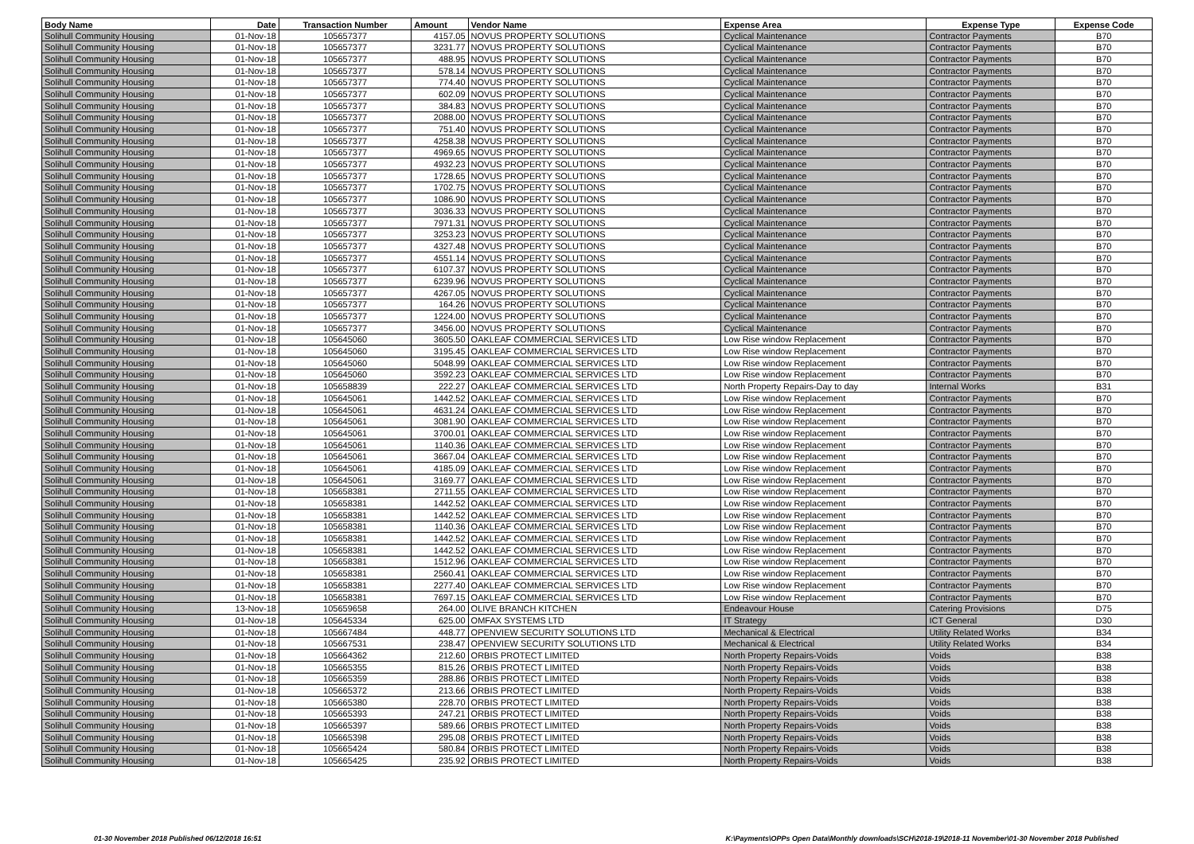| Body Name | Date | Transaction Number | Amount | Vendor Name | Expense Area | Expense Type | Expense Code |
| --- | --- | --- | --- | --- | --- | --- | --- |
| Solihull Community Housing | 01-Nov-18 | 105657377 | 4157.05 | NOVUS PROPERTY SOLUTIONS | Cyclical Maintenance | Contractor Payments | B70 |
| Solihull Community Housing | 01-Nov-18 | 105657377 | 3231.77 | NOVUS PROPERTY SOLUTIONS | Cyclical Maintenance | Contractor Payments | B70 |
| Solihull Community Housing | 01-Nov-18 | 105657377 | 488.95 | NOVUS PROPERTY SOLUTIONS | Cyclical Maintenance | Contractor Payments | B70 |
| Solihull Community Housing | 01-Nov-18 | 105657377 | 578.14 | NOVUS PROPERTY SOLUTIONS | Cyclical Maintenance | Contractor Payments | B70 |
| Solihull Community Housing | 01-Nov-18 | 105657377 | 774.40 | NOVUS PROPERTY SOLUTIONS | Cyclical Maintenance | Contractor Payments | B70 |
| Solihull Community Housing | 01-Nov-18 | 105657377 | 602.09 | NOVUS PROPERTY SOLUTIONS | Cyclical Maintenance | Contractor Payments | B70 |
| Solihull Community Housing | 01-Nov-18 | 105657377 | 384.83 | NOVUS PROPERTY SOLUTIONS | Cyclical Maintenance | Contractor Payments | B70 |
| Solihull Community Housing | 01-Nov-18 | 105657377 | 2088.00 | NOVUS PROPERTY SOLUTIONS | Cyclical Maintenance | Contractor Payments | B70 |
| Solihull Community Housing | 01-Nov-18 | 105657377 | 751.40 | NOVUS PROPERTY SOLUTIONS | Cyclical Maintenance | Contractor Payments | B70 |
| Solihull Community Housing | 01-Nov-18 | 105657377 | 4258.38 | NOVUS PROPERTY SOLUTIONS | Cyclical Maintenance | Contractor Payments | B70 |
| Solihull Community Housing | 01-Nov-18 | 105657377 | 4969.65 | NOVUS PROPERTY SOLUTIONS | Cyclical Maintenance | Contractor Payments | B70 |
| Solihull Community Housing | 01-Nov-18 | 105657377 | 4932.23 | NOVUS PROPERTY SOLUTIONS | Cyclical Maintenance | Contractor Payments | B70 |
| Solihull Community Housing | 01-Nov-18 | 105657377 | 1728.65 | NOVUS PROPERTY SOLUTIONS | Cyclical Maintenance | Contractor Payments | B70 |
| Solihull Community Housing | 01-Nov-18 | 105657377 | 1702.75 | NOVUS PROPERTY SOLUTIONS | Cyclical Maintenance | Contractor Payments | B70 |
| Solihull Community Housing | 01-Nov-18 | 105657377 | 1086.90 | NOVUS PROPERTY SOLUTIONS | Cyclical Maintenance | Contractor Payments | B70 |
| Solihull Community Housing | 01-Nov-18 | 105657377 | 3036.33 | NOVUS PROPERTY SOLUTIONS | Cyclical Maintenance | Contractor Payments | B70 |
| Solihull Community Housing | 01-Nov-18 | 105657377 | 7971.31 | NOVUS PROPERTY SOLUTIONS | Cyclical Maintenance | Contractor Payments | B70 |
| Solihull Community Housing | 01-Nov-18 | 105657377 | 3253.23 | NOVUS PROPERTY SOLUTIONS | Cyclical Maintenance | Contractor Payments | B70 |
| Solihull Community Housing | 01-Nov-18 | 105657377 | 4327.48 | NOVUS PROPERTY SOLUTIONS | Cyclical Maintenance | Contractor Payments | B70 |
| Solihull Community Housing | 01-Nov-18 | 105657377 | 4551.14 | NOVUS PROPERTY SOLUTIONS | Cyclical Maintenance | Contractor Payments | B70 |
| Solihull Community Housing | 01-Nov-18 | 105657377 | 6107.37 | NOVUS PROPERTY SOLUTIONS | Cyclical Maintenance | Contractor Payments | B70 |
| Solihull Community Housing | 01-Nov-18 | 105657377 | 6239.96 | NOVUS PROPERTY SOLUTIONS | Cyclical Maintenance | Contractor Payments | B70 |
| Solihull Community Housing | 01-Nov-18 | 105657377 | 4267.05 | NOVUS PROPERTY SOLUTIONS | Cyclical Maintenance | Contractor Payments | B70 |
| Solihull Community Housing | 01-Nov-18 | 105657377 | 164.26 | NOVUS PROPERTY SOLUTIONS | Cyclical Maintenance | Contractor Payments | B70 |
| Solihull Community Housing | 01-Nov-18 | 105657377 | 1224.00 | NOVUS PROPERTY SOLUTIONS | Cyclical Maintenance | Contractor Payments | B70 |
| Solihull Community Housing | 01-Nov-18 | 105657377 | 3456.00 | NOVUS PROPERTY SOLUTIONS | Cyclical Maintenance | Contractor Payments | B70 |
| Solihull Community Housing | 01-Nov-18 | 105645060 | 3605.50 | OAKLEAF COMMERCIAL SERVICES LTD | Low Rise window Replacement | Contractor Payments | B70 |
| Solihull Community Housing | 01-Nov-18 | 105645060 | 3195.45 | OAKLEAF COMMERCIAL SERVICES LTD | Low Rise window Replacement | Contractor Payments | B70 |
| Solihull Community Housing | 01-Nov-18 | 105645060 | 5048.99 | OAKLEAF COMMERCIAL SERVICES LTD | Low Rise window Replacement | Contractor Payments | B70 |
| Solihull Community Housing | 01-Nov-18 | 105645060 | 3592.23 | OAKLEAF COMMERCIAL SERVICES LTD | Low Rise window Replacement | Contractor Payments | B70 |
| Solihull Community Housing | 01-Nov-18 | 105658839 | 222.27 | OAKLEAF COMMERCIAL SERVICES LTD | North Property Repairs-Day to day | Internal Works | B31 |
| Solihull Community Housing | 01-Nov-18 | 105645061 | 1442.52 | OAKLEAF COMMERCIAL SERVICES LTD | Low Rise window Replacement | Contractor Payments | B70 |
| Solihull Community Housing | 01-Nov-18 | 105645061 | 4631.24 | OAKLEAF COMMERCIAL SERVICES LTD | Low Rise window Replacement | Contractor Payments | B70 |
| Solihull Community Housing | 01-Nov-18 | 105645061 | 3081.90 | OAKLEAF COMMERCIAL SERVICES LTD | Low Rise window Replacement | Contractor Payments | B70 |
| Solihull Community Housing | 01-Nov-18 | 105645061 | 3700.01 | OAKLEAF COMMERCIAL SERVICES LTD | Low Rise window Replacement | Contractor Payments | B70 |
| Solihull Community Housing | 01-Nov-18 | 105645061 | 1140.36 | OAKLEAF COMMERCIAL SERVICES LTD | Low Rise window Replacement | Contractor Payments | B70 |
| Solihull Community Housing | 01-Nov-18 | 105645061 | 3667.04 | OAKLEAF COMMERCIAL SERVICES LTD | Low Rise window Replacement | Contractor Payments | B70 |
| Solihull Community Housing | 01-Nov-18 | 105645061 | 4185.09 | OAKLEAF COMMERCIAL SERVICES LTD | Low Rise window Replacement | Contractor Payments | B70 |
| Solihull Community Housing | 01-Nov-18 | 105645061 | 3169.77 | OAKLEAF COMMERCIAL SERVICES LTD | Low Rise window Replacement | Contractor Payments | B70 |
| Solihull Community Housing | 01-Nov-18 | 105658381 | 2711.55 | OAKLEAF COMMERCIAL SERVICES LTD | Low Rise window Replacement | Contractor Payments | B70 |
| Solihull Community Housing | 01-Nov-18 | 105658381 | 1442.52 | OAKLEAF COMMERCIAL SERVICES LTD | Low Rise window Replacement | Contractor Payments | B70 |
| Solihull Community Housing | 01-Nov-18 | 105658381 | 1442.52 | OAKLEAF COMMERCIAL SERVICES LTD | Low Rise window Replacement | Contractor Payments | B70 |
| Solihull Community Housing | 01-Nov-18 | 105658381 | 1140.36 | OAKLEAF COMMERCIAL SERVICES LTD | Low Rise window Replacement | Contractor Payments | B70 |
| Solihull Community Housing | 01-Nov-18 | 105658381 | 1442.52 | OAKLEAF COMMERCIAL SERVICES LTD | Low Rise window Replacement | Contractor Payments | B70 |
| Solihull Community Housing | 01-Nov-18 | 105658381 | 1442.52 | OAKLEAF COMMERCIAL SERVICES LTD | Low Rise window Replacement | Contractor Payments | B70 |
| Solihull Community Housing | 01-Nov-18 | 105658381 | 1512.96 | OAKLEAF COMMERCIAL SERVICES LTD | Low Rise window Replacement | Contractor Payments | B70 |
| Solihull Community Housing | 01-Nov-18 | 105658381 | 2560.41 | OAKLEAF COMMERCIAL SERVICES LTD | Low Rise window Replacement | Contractor Payments | B70 |
| Solihull Community Housing | 01-Nov-18 | 105658381 | 2277.40 | OAKLEAF COMMERCIAL SERVICES LTD | Low Rise window Replacement | Contractor Payments | B70 |
| Solihull Community Housing | 01-Nov-18 | 105658381 | 7697.15 | OAKLEAF COMMERCIAL SERVICES LTD | Low Rise window Replacement | Contractor Payments | B70 |
| Solihull Community Housing | 13-Nov-18 | 105659658 | 264.00 | OLIVE BRANCH KITCHEN | Endeavour House | Catering Provisions | D75 |
| Solihull Community Housing | 01-Nov-18 | 105645334 | 625.00 | OMFAX SYSTEMS LTD | IT Strategy | ICT General | D30 |
| Solihull Community Housing | 01-Nov-18 | 105667484 | 448.77 | OPENVIEW SECURITY SOLUTIONS LTD | Mechanical & Electrical | Utility Related Works | B34 |
| Solihull Community Housing | 01-Nov-18 | 105667531 | 238.47 | OPENVIEW SECURITY SOLUTIONS LTD | Mechanical & Electrical | Utility Related Works | B34 |
| Solihull Community Housing | 01-Nov-18 | 105664362 | 212.60 | ORBIS PROTECT LIMITED | North Property Repairs-Voids | Voids | B38 |
| Solihull Community Housing | 01-Nov-18 | 105665355 | 815.26 | ORBIS PROTECT LIMITED | North Property Repairs-Voids | Voids | B38 |
| Solihull Community Housing | 01-Nov-18 | 105665359 | 288.86 | ORBIS PROTECT LIMITED | North Property Repairs-Voids | Voids | B38 |
| Solihull Community Housing | 01-Nov-18 | 105665372 | 213.66 | ORBIS PROTECT LIMITED | North Property Repairs-Voids | Voids | B38 |
| Solihull Community Housing | 01-Nov-18 | 105665380 | 228.70 | ORBIS PROTECT LIMITED | North Property Repairs-Voids | Voids | B38 |
| Solihull Community Housing | 01-Nov-18 | 105665393 | 247.21 | ORBIS PROTECT LIMITED | North Property Repairs-Voids | Voids | B38 |
| Solihull Community Housing | 01-Nov-18 | 105665397 | 589.66 | ORBIS PROTECT LIMITED | North Property Repairs-Voids | Voids | B38 |
| Solihull Community Housing | 01-Nov-18 | 105665398 | 295.08 | ORBIS PROTECT LIMITED | North Property Repairs-Voids | Voids | B38 |
| Solihull Community Housing | 01-Nov-18 | 105665424 | 580.84 | ORBIS PROTECT LIMITED | North Property Repairs-Voids | Voids | B38 |
| Solihull Community Housing | 01-Nov-18 | 105665425 | 235.92 | ORBIS PROTECT LIMITED | North Property Repairs-Voids | Voids | B38 |
01-30 November 2018 Published 06/12/2018 16:51
K:\Payments\OPPs Open Data\Monthly downloads\SCH\2018-19\2018-11 November\01-30 November 2018 Published